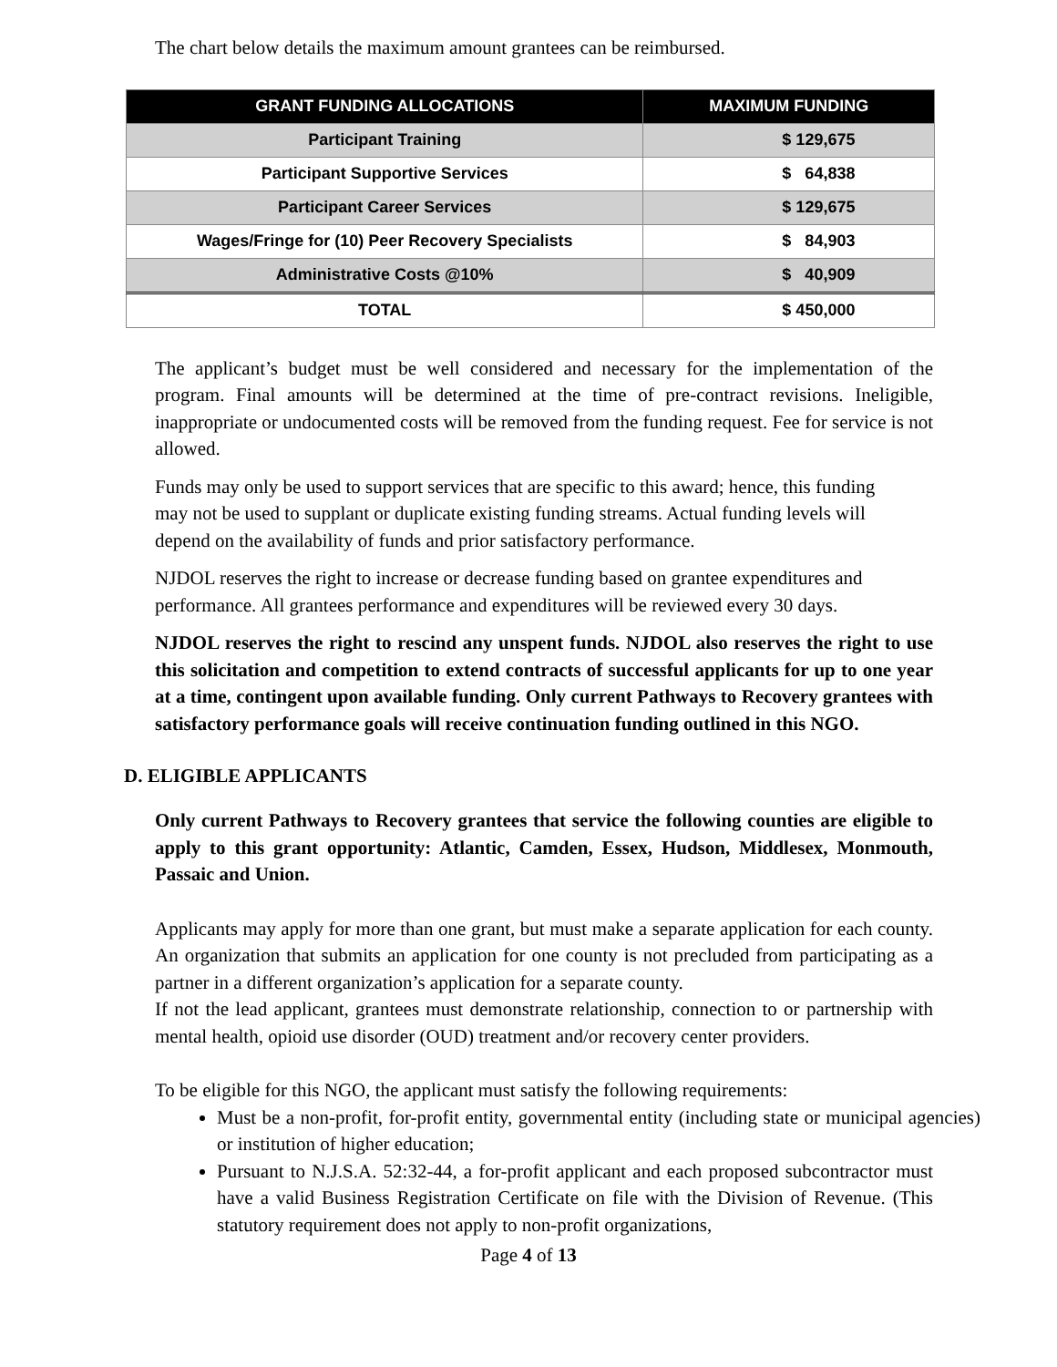The chart below details the maximum amount grantees can be reimbursed.
| GRANT FUNDING ALLOCATIONS | MAXIMUM FUNDING |
| --- | --- |
| Participant Training | $ 129,675 |
| Participant Supportive Services | $ 64,838 |
| Participant Career Services | $ 129,675 |
| Wages/Fringe for (10) Peer Recovery Specialists | $ 84,903 |
| Administrative Costs @10% | $ 40,909 |
| TOTAL | $ 450,000 |
The applicant’s budget must be well considered and necessary for the implementation of the program. Final amounts will be determined at the time of pre-contract revisions. Ineligible, inappropriate or undocumented costs will be removed from the funding request. Fee for service is not allowed.
Funds may only be used to support services that are specific to this award; hence, this funding may not be used to supplant or duplicate existing funding streams. Actual funding levels will depend on the availability of funds and prior satisfactory performance.
NJDOL reserves the right to increase or decrease funding based on grantee expenditures and performance. All grantees performance and expenditures will be reviewed every 30 days.
NJDOL reserves the right to rescind any unspent funds. NJDOL also reserves the right to use this solicitation and competition to extend contracts of successful applicants for up to one year at a time, contingent upon available funding. Only current Pathways to Recovery grantees with satisfactory performance goals will receive continuation funding outlined in this NGO.
D. ELIGIBLE APPLICANTS
Only current Pathways to Recovery grantees that service the following counties are eligible to apply to this grant opportunity: Atlantic, Camden, Essex, Hudson, Middlesex, Monmouth, Passaic and Union.
Applicants may apply for more than one grant, but must make a separate application for each county. An organization that submits an application for one county is not precluded from participating as a partner in a different organization’s application for a separate county.
If not the lead applicant, grantees must demonstrate relationship, connection to or partnership with mental health, opioid use disorder (OUD) treatment and/or recovery center providers.
To be eligible for this NGO, the applicant must satisfy the following requirements:
Must be a non-profit, for-profit entity, governmental entity (including state or municipal agencies) or institution of higher education;
Pursuant to N.J.S.A. 52:32-44, a for-profit applicant and each proposed subcontractor must have a valid Business Registration Certificate on file with the Division of Revenue. (This statutory requirement does not apply to non-profit organizations,
Page 4 of 13